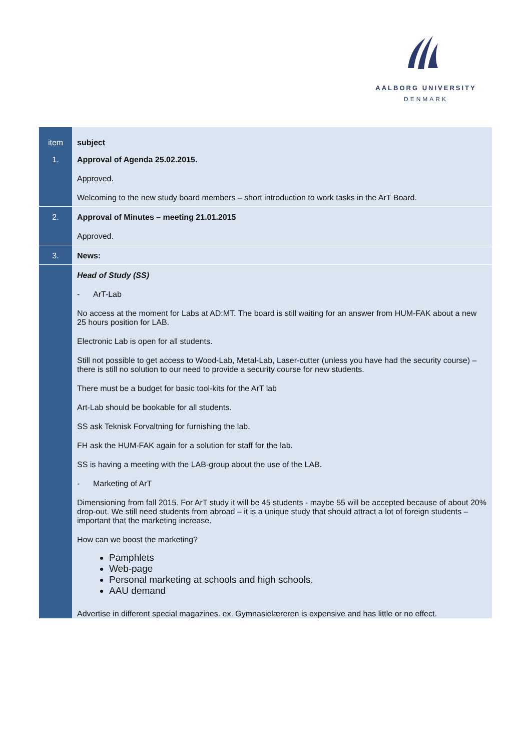AALBORG UNIVERSITY
DENMARK
| item | subject |
| --- | --- |
| 1. | Approval of Agenda 25.02.2015. Approved. Welcoming to the new study board members – short introduction to work tasks in the ArT Board. |
| 2. | Approval of Minutes – meeting 21.01.2015 Approved. |
| 3. | News: |
| | Head of Study (SS) - ArT-Lab No access at the moment for Labs at AD:MT. The board is still waiting for an answer from HUM-FAK about a new 25 hours position for LAB. Electronic Lab is open for all students. Still not possible to get access to Wood-Lab, Metal-Lab, Laser-cutter (unless you have had the security course) – there is still no solution to our need to provide a security course for new students. There must be a budget for basic tool-kits for the ArT lab Art-Lab should be bookable for all students. SS ask Teknisk Forvaltning for furnishing the lab. FH ask the HUM-FAK again for a solution for staff for the lab. SS is having a meeting with the LAB-group about the use of the LAB. - Marketing of ArT Dimensioning from fall 2015. For ArT study it will be 45 students - maybe 55 will be accepted because of about 20% drop-out. We still need students from abroad – it is a unique study that should attract a lot of foreign students – important that the marketing increase. How can we boost the marketing? Pamphlets Web-page Personal marketing at schools and high schools. AAU demand Advertise in different special magazines. ex. Gymnasielæreren is expensive and has little or no effect. |